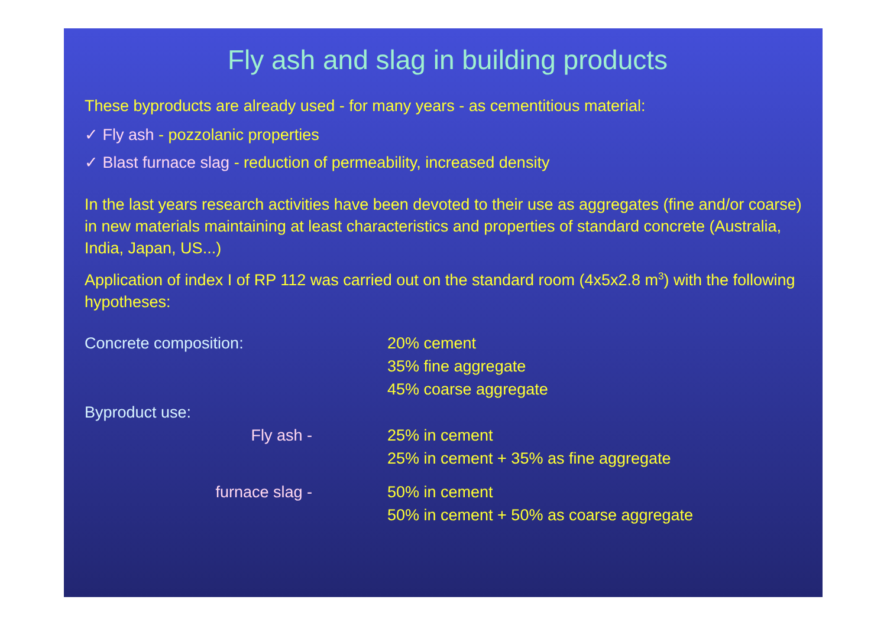Fly ash and slag in building products
These byproducts are already used - for many years - as cementitious material:
✓ Fly ash - pozzolanic properties
✓ Blast furnace slag - reduction of permeability, increased density
In the last years research activities have been devoted to their use as aggregates (fine and/or coarse) in new materials maintaining at least characteristics and properties of standard concrete (Australia, India, Japan, US...)
Application of index I of RP 112 was carried out on the standard room (4x5x2.8 m<sup>3</sup>) with the following hypotheses:
Concrete composition: 20% cement
35% fine aggregate
45% coarse aggregate
Byproduct use:
Fly ash - 25% in cement
25% in cement + 35% as fine aggregate
furnace slag - 50% in cement
50% in cement + 50% as coarse aggregate